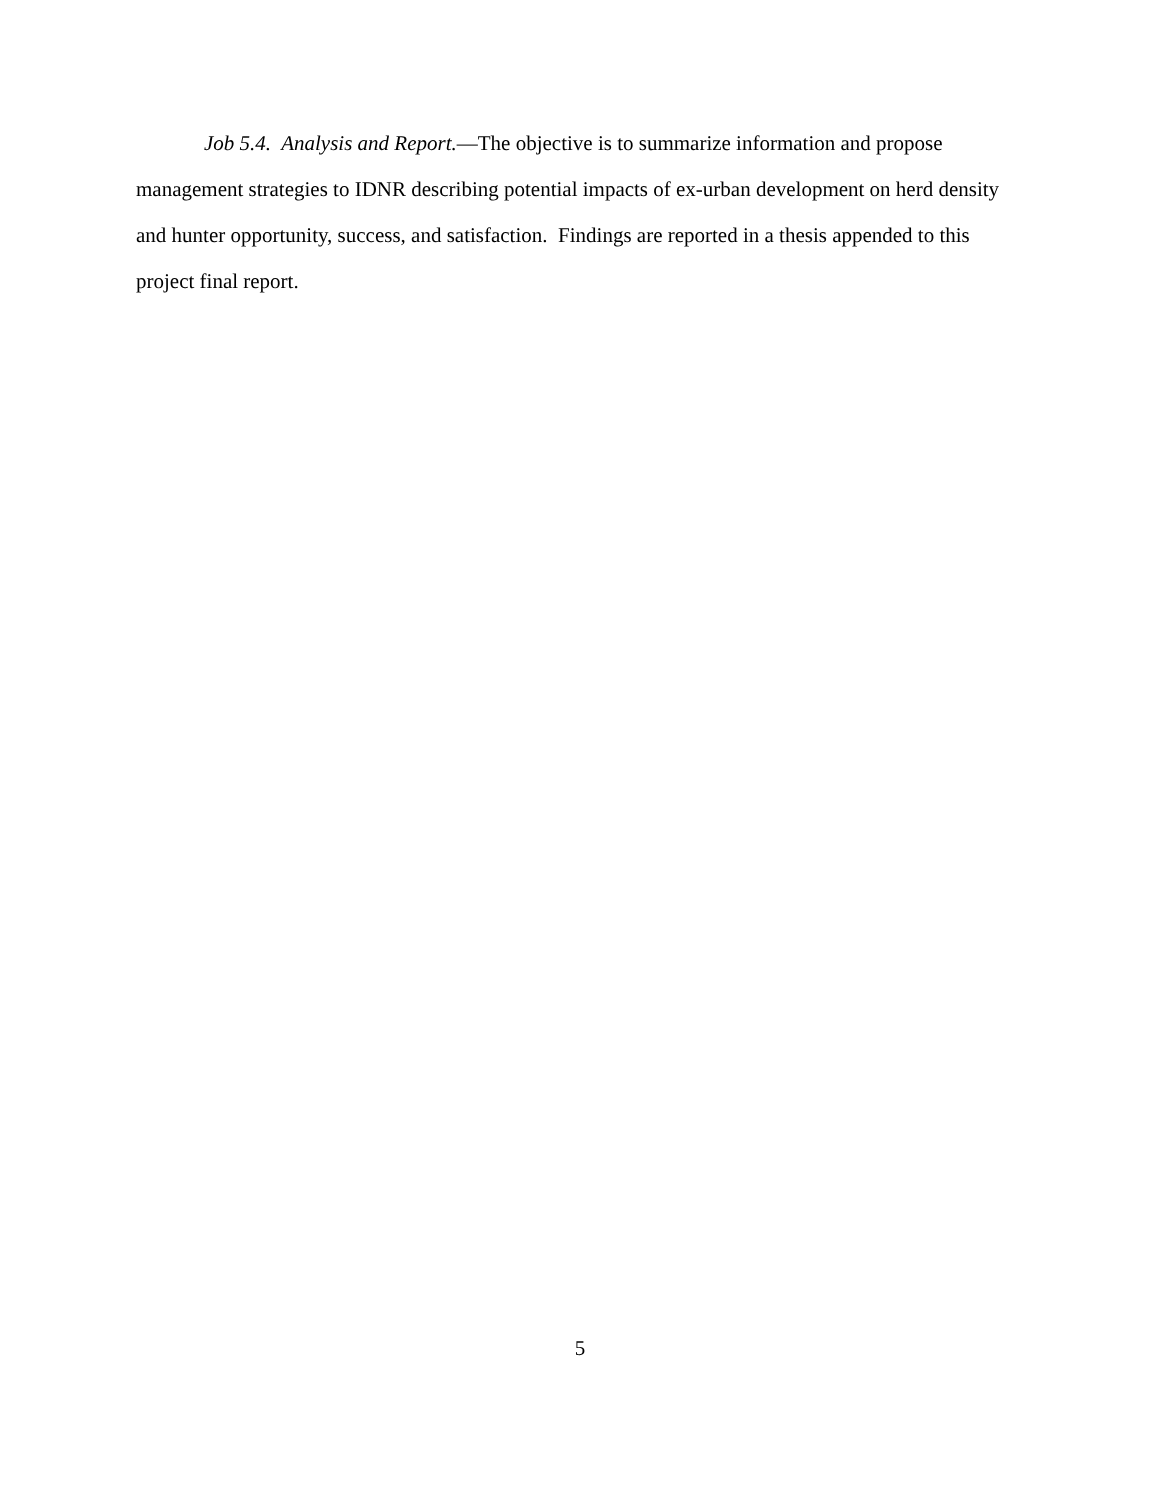Job 5.4. Analysis and Report.—The objective is to summarize information and propose management strategies to IDNR describing potential impacts of ex-urban development on herd density and hunter opportunity, success, and satisfaction. Findings are reported in a thesis appended to this project final report.
5